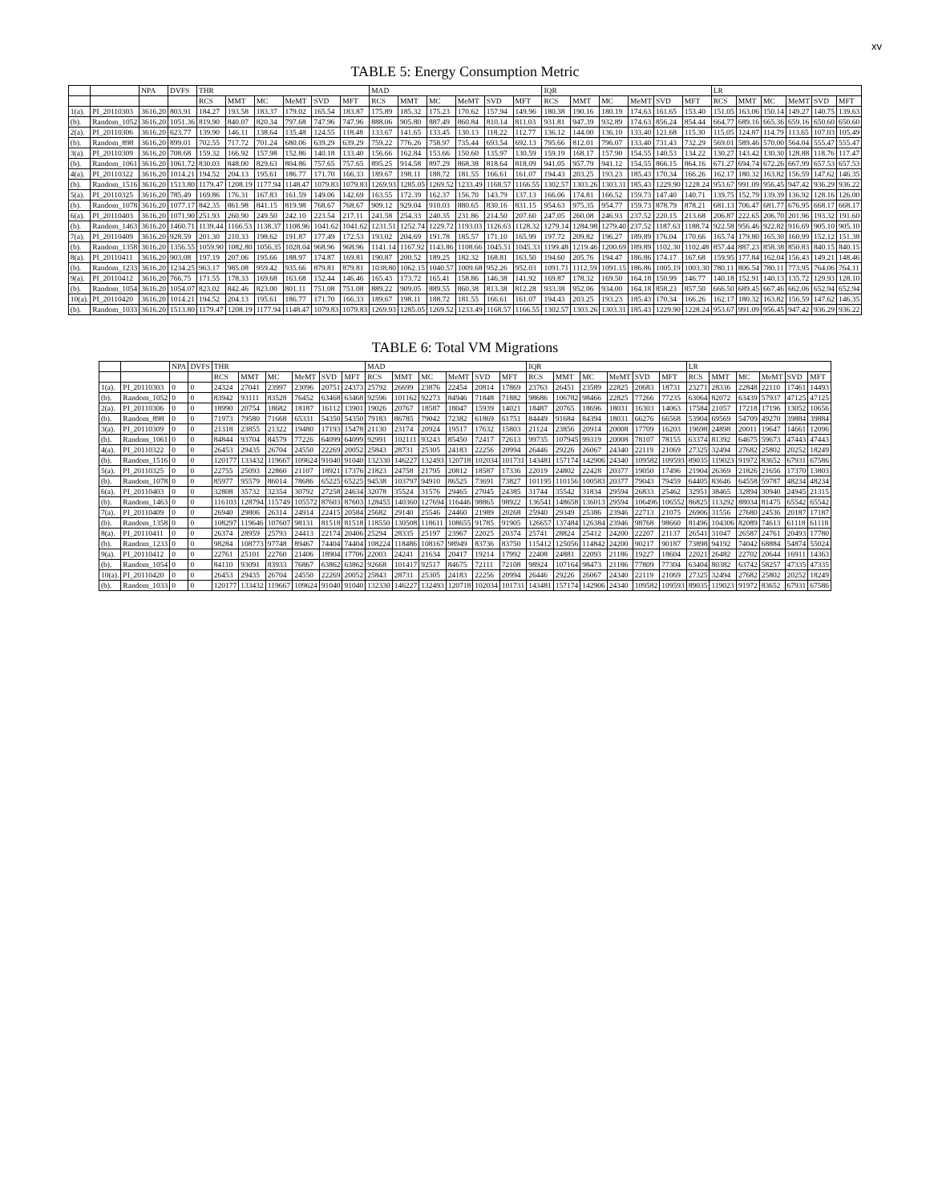xv
TABLE 5: Energy Consumption Metric
| | | NPA | DVFS | THR | | | | | | MAD | | | | | | IQR | | | | | | LR | | | | | |
| --- | --- | --- | --- | --- | --- | --- | --- | --- | --- | --- | --- | --- | --- | --- | --- | --- | --- | --- | --- | --- | --- | --- | --- | --- | --- | --- | --- |
| | | | | RCS | MMT | MC | MeMT | SVD | MFT | RCS | MMT | MC | MeMT | SVD | MFT | RCS | MMT | MC | MeMT | SVD | MFT | RCS | MMT | MC | MeMT | SVD | MFT |
| 1(a). | PI_20110303 | 3616.20 | 803.91 | 184.27 | 193.58 | 183.37 | 179.02 | 165.54 | 183.87 | 175.89 | 185.32 | 175.23 | 170.62 | 157.94 | 149.96 | 180.38 | 190.16 | 180.19 | 174.63 | 161.65 | 153.40 | 151.05 | 163.06 | 150.14 | 149.27 | 140.75 | 139.63 |
| (b). | Random_1052 | 3616.20 | 1051.36 | 819.90 | 840.07 | 820.34 | 797.68 | 747.96 | 747.96 | 888.06 | 905.80 | 887.49 | 860.84 | 810.14 | 811.03 | 931.81 | 947.39 | 932.89 | 174.63 | 856.24 | 854.44 | 664.77 | 689.16 | 665.36 | 659.16 | 650.60 | 650.60 |
| 2(a). | PI_20110306 | 3616.20 | 623.77 | 139.90 | 146.11 | 138.64 | 135.48 | 124.55 | 118.48 | 133.67 | 141.65 | 133.45 | 130.13 | 118.22 | 112.77 | 136.12 | 144.00 | 136.10 | 133.40 | 121.68 | 115.30 | 115.05 | 124.87 | 114.79 | 113.65 | 107.03 | 105.49 |
| (b). | Random_898 | 3616.20 | 899.01 | 702.55 | 717.72 | 701.24 | 680.06 | 639.29 | 639.29 | 759.22 | 776.26 | 758.97 | 735.44 | 693.54 | 692.13 | 795.66 | 812.01 | 796.07 | 133.40 | 731.43 | 732.29 | 569.01 | 589.46 | 570.00 | 564.04 | 555.47 | 555.47 |
| 3(a). | PI_20110309 | 3616.20 | 708.68 | 159.32 | 166.92 | 157.98 | 152.86 | 140.18 | 133.40 | 156.66 | 162.84 | 153.66 | 150.60 | 135.97 | 130.59 | 159.19 | 168.17 | 157.90 | 154.55 | 140.53 | 134.22 | 130.27 | 143.42 | 130.30 | 128.88 | 118.76 | 117.47 |
| (b). | Random_1061 | 3616.20 | 1061.72 | 830.03 | 848.00 | 829.63 | 804.86 | 757.65 | 757.65 | 895.25 | 914.58 | 897.29 | 868.38 | 818.64 | 818.09 | 941.05 | 957.79 | 941.12 | 154.55 | 866.15 | 864.16 | 671.27 | 694.74 | 672.26 | 667.99 | 657.53 | 657.53 |
| 4(a). | PI_20110322 | 3616.20 | 1014.21 | 194.52 | 204.13 | 195.61 | 186.77 | 171.70 | 166.33 | 189.67 | 198.11 | 188.72 | 181.55 | 166.61 | 161.07 | 194.43 | 203.25 | 193.23 | 185.43 | 170.34 | 166.26 | 162.17 | 180.32 | 163.82 | 156.59 | 147.62 | 146.35 |
| (b). | Random_1516 | 3616.20 | 1513.80 | 1179.47 | 1208.19 | 1177.94 | 1148.47 | 1079.83 | 1079.83 | 1269.93 | 1285.05 | 1269.52 | 1233.49 | 1168.57 | 1166.55 | 1302.57 | 1303.26 | 1303.31 | 185.43 | 1229.90 | 1228.24 | 953.67 | 991.09 | 956.45 | 947.42 | 936.29 | 936.22 |
| 5(a). | PI_20110325 | 3616.20 | 785.49 | 169.86 | 176.31 | 167.83 | 161.59 | 149.06 | 142.69 | 163.55 | 172.39 | 162.37 | 156.70 | 143.79 | 137.13 | 166.06 | 174.81 | 166.52 | 159.73 | 147.40 | 140.71 | 139.75 | 152.79 | 139.39 | 136.92 | 128.16 | 126.00 |
| (b). | Random_1078 | 3616.20 | 1077.17 | 842.35 | 861.98 | 841.15 | 819.98 | 768.67 | 768.67 | 909.12 | 929.04 | 910.03 | 880.65 | 830.16 | 831.15 | 954.63 | 975.35 | 954.77 | 159.73 | 878.79 | 878.21 | 681.13 | 706.47 | 681.77 | 676.95 | 668.17 | 668.17 |
| 6(a). | PI_20110403 | 3616.20 | 1071.90 | 251.93 | 260.90 | 249.50 | 242.10 | 223.54 | 217.11 | 241.58 | 254.33 | 240.35 | 231.86 | 214.50 | 207.60 | 247.05 | 260.08 | 246.93 | 237.52 | 220.15 | 213.68 | 206.87 | 222.65 | 206.70 | 201.96 | 193.32 | 191.60 |
| (b). | Random_1463 | 3616.20 | 1460.71 | 1139.44 | 1166.53 | 1138.37 | 1108.96 | 1041.62 | 1041.62 | 1231.51 | 1252.74 | 1229.72 | 1193.03 | 1126.63 | 1128.32 | 1279.14 | 1284.98 | 1279.40 | 237.52 | 1187.63 | 1188.74 | 922.58 | 956.46 | 922.82 | 916.69 | 905.10 | 905.10 |
| 7(a). | PI_20110409 | 3616.20 | 928.59 | 201.30 | 210.33 | 198.62 | 191.87 | 177.49 | 172.53 | 193.02 | 204.69 | 191.78 | 185.57 | 171.10 | 165.99 | 197.72 | 209.82 | 196.27 | 189.89 | 176.04 | 170.66 | 165.74 | 179.80 | 165.30 | 160.99 | 152.12 | 151.38 |
| (b). | Random_1358 | 3616.20 | 1356.55 | 1059.90 | 1082.80 | 1056.35 | 1028.04 | 968.96 | 968.96 | 1141.14 | 1167.92 | 1143.86 | 1108.66 | 1045.51 | 1045.33 | 1199.48 | 1219.46 | 1200.69 | 189.89 | 1102.30 | 1102.48 | 857.44 | 887.23 | 858.38 | 850.83 | 840.15 | 840.15 |
| 8(a). | PI_20110411 | 3616.20 | 903.08 | 197.19 | 207.06 | 195.66 | 188.97 | 174.87 | 169.81 | 190.87 | 200.52 | 189.25 | 182.32 | 168.81 | 163.50 | 194.60 | 205.76 | 194.47 | 186.86 | 174.17 | 167.68 | 159.95 | 177.84 | 162.04 | 156.43 | 149.21 | 148.46 |
| (b). | Random_1233 | 3616.20 | 1234.25 | 963.17 | 985.08 | 959.42 | 935.66 | 879.81 | 879.81 | 1038.80 | 1062.15 | 1040.57 | 1009.68 | 952.26 | 952.03 | 1091.71 | 1112.59 | 1091.15 | 186.86 | 1005.19 | 1003.30 | 780.11 | 806.54 | 780.11 | 773.95 | 764.06 | 764.11 |
| 9(a). | PI_20110412 | 3616.20 | 766.75 | 171.55 | 178.33 | 169.68 | 163.68 | 152.44 | 146.46 | 165.43 | 173.72 | 165.41 | 158.86 | 146.38 | 141.92 | 169.87 | 178.32 | 169.50 | 164.18 | 150.99 | 146.77 | 140.18 | 152.91 | 140.13 | 135.72 | 129.93 | 128.10 |
| (b). | Random_1054 | 3616.20 | 1054.07 | 823.02 | 842.46 | 823.00 | 801.11 | 751.08 | 751.08 | 889.22 | 909.05 | 889.55 | 860.38 | 813.38 | 812.28 | 933.38 | 952.06 | 934.00 | 164.18 | 858.23 | 857.50 | 666.50 | 689.45 | 667.46 | 662.06 | 652.94 | 652.94 |
| 10(a). | PI_20110420 | 3616.20 | 1014.21 | 194.52 | 204.13 | 195.61 | 186.77 | 171.70 | 166.33 | 189.67 | 198.11 | 188.72 | 181.55 | 166.61 | 161.07 | 194.43 | 203.25 | 193.23 | 185.43 | 170.34 | 166.26 | 162.17 | 180.32 | 163.82 | 156.59 | 147.62 | 146.35 |
| (b). | Random_1033 | 3616.20 | 1513.80 | 1179.47 | 1208.19 | 1177.94 | 1148.47 | 1079.83 | 1079.83 | 1269.93 | 1285.05 | 1269.52 | 1233.49 | 1168.57 | 1166.55 | 1302.57 | 1303.26 | 1303.31 | 185.43 | 1229.90 | 1228.24 | 953.67 | 991.09 | 956.45 | 947.42 | 936.29 | 936.22 |
TABLE 6: Total VM Migrations
| | | NPA | DVFS | THR | | | | | | MAD | | | | | | IQR | | | | | | LR | | | | | |
| --- | --- | --- | --- | --- | --- | --- | --- | --- | --- | --- | --- | --- | --- | --- | --- | --- | --- | --- | --- | --- | --- | --- | --- | --- | --- | --- | --- |
| | | | | RCS | MMT | MC | MeMT | SVD | MFT | RCS | MMT | MC | MeMT | SVD | MFT | RCS | MMT | MC | MeMT | SVD | MFT | RCS | MMT | MC | MeMT | SVD | MFT |
| 1(a). | PI_20110303 | 0 | 0 | 24324 | 27041 | 23997 | 23096 | 20751 | 24373 | 25792 | 26699 | 23876 | 22454 | 20814 | 17869 | 23763 | 26451 | 23589 | 22825 | 20683 | 18731 | 23271 | 28336 | 22848 | 22110 | 17461 | 14493 |
| (b). | Random_1052 | 0 | 0 | 83942 | 93111 | 83528 | 76452 | 63468 | 63468 | 92596 | 101162 | 92273 | 84946 | 71848 | 71882 | 98686 | 106782 | 98466 | 22825 | 77266 | 77235 | 63064 | 82072 | 63439 | 57937 | 47125 | 47125 |
| 2(a). | PI_20110306 | 0 | 0 | 18990 | 20754 | 18682 | 18187 | 16112 | 13901 | 19026 | 20767 | 18587 | 18047 | 15939 | 14021 | 18487 | 20765 | 18696 | 18031 | 16303 | 14063 | 17584 | 21057 | 17218 | 17196 | 13052 | 10656 |
| (b). | Random_898 | 0 | 0 | 71973 | 79580 | 71668 | 65331 | 54350 | 54350 | 79183 | 86785 | 79042 | 72382 | 61869 | 61751 | 84449 | 91684 | 84394 | 18031 | 66276 | 66568 | 53904 | 69569 | 54709 | 49270 | 39884 | 39884 |
| 3(a). | PI_20110309 | 0 | 0 | 21318 | 23855 | 21322 | 19480 | 17193 | 15478 | 21130 | 23174 | 20924 | 19517 | 17632 | 15803 | 21124 | 23856 | 20914 | 20008 | 17709 | 16203 | 19698 | 24898 | 20011 | 19647 | 14661 | 12096 |
| (b). | Random_1061 | 0 | 0 | 84844 | 93704 | 84579 | 77226 | 64099 | 64099 | 92991 | 102111 | 93243 | 85450 | 72417 | 72613 | 99735 | 107945 | 99319 | 20008 | 78107 | 78155 | 63374 | 81392 | 64675 | 59673 | 47443 | 47443 |
| 4(a). | PI_20110322 | 0 | 0 | 26453 | 29435 | 26704 | 24550 | 22269 | 20052 | 25843 | 28731 | 25305 | 24183 | 22256 | 20994 | 26446 | 29226 | 26067 | 24340 | 22119 | 21069 | 27325 | 32494 | 27682 | 25802 | 20252 | 18249 |
| (b). | Random_1516 | 0 | 0 | 120177 | 133432 | 119667 | 109624 | 91040 | 91040 | 132330 | 146227 | 132493 | 120718 | 102034 | 101731 | 143481 | 157174 | 142906 | 24340 | 109582 | 109593 | 89035 | 119023 | 91972 | 83652 | 67931 | 67586 |
| 5(a). | PI_20110325 | 0 | 0 | 22755 | 25093 | 22860 | 21107 | 18921 | 17376 | 21823 | 24758 | 21795 | 20812 | 18587 | 17336 | 22019 | 24802 | 22428 | 20377 | 19050 | 17496 | 21904 | 26369 | 21826 | 21656 | 17370 | 13803 |
| (b). | Random_1078 | 0 | 0 | 85977 | 95579 | 86014 | 78686 | 65225 | 65225 | 94538 | 103797 | 94910 | 86525 | 73691 | 73827 | 101195 | 110156 | 100583 | 20377 | 79043 | 79459 | 64405 | 83646 | 64558 | 59787 | 48234 | 48234 |
| 6(a). | PI_20110403 | 0 | 0 | 32808 | 35732 | 32354 | 30792 | 27258 | 24634 | 32078 | 35524 | 31576 | 29465 | 27045 | 24385 | 31744 | 35542 | 31834 | 29594 | 26833 | 25462 | 32951 | 38465 | 32894 | 30940 | 24945 | 21315 |
| (b). | Random_1463 | 0 | 0 | 116103 | 128794 | 115749 | 105572 | 87603 | 87603 | 128455 | 140360 | 127694 | 116446 | 98865 | 98922 | 136541 | 148658 | 136013 | 29594 | 106496 | 106552 | 86825 | 113292 | 88034 | 81475 | 65542 | 65542 |
| 7(a). | PI_20110409 | 0 | 0 | 26940 | 29806 | 26314 | 24914 | 22415 | 20584 | 25682 | 29140 | 25546 | 24460 | 21989 | 20268 | 25940 | 29349 | 25386 | 23946 | 22713 | 21075 | 26906 | 31556 | 27680 | 24536 | 20187 | 17187 |
| (b). | Random_1358 | 0 | 0 | 108297 | 119646 | 107607 | 98131 | 81518 | 81518 | 118550 | 130508 | 118611 | 108655 | 91785 | 91905 | 126657 | 137484 | 126384 | 23946 | 98768 | 98660 | 81496 | 104306 | 82089 | 74613 | 61118 | 61118 |
| 8(a). | PI_20110411 | 0 | 0 | 26374 | 28959 | 25793 | 24413 | 22174 | 20406 | 25294 | 28335 | 25197 | 23967 | 22025 | 20374 | 25741 | 28824 | 25412 | 24200 | 22207 | 21137 | 26541 | 31047 | 26587 | 24761 | 20493 | 17780 |
| (b). | Random_1233 | 0 | 0 | 98284 | 108773 | 97748 | 89467 | 74404 | 74404 | 108224 | 118486 | 108167 | 98949 | 83736 | 83750 | 115412 | 125056 | 114842 | 24200 | 90217 | 90187 | 73898 | 94192 | 74042 | 68884 | 54874 | 55024 |
| 9(a). | PI_20110412 | 0 | 0 | 22761 | 25101 | 22760 | 21406 | 18904 | 17706 | 22003 | 24241 | 21634 | 20417 | 19214 | 17992 | 22408 | 24881 | 22093 | 21186 | 19227 | 18604 | 22021 | 26482 | 22702 | 20644 | 16911 | 14363 |
| (b). | Random_1054 | 0 | 0 | 84110 | 93091 | 83933 | 76867 | 63862 | 63862 | 92668 | 101417 | 92517 | 84675 | 72111 | 72108 | 98924 | 107164 | 98473 | 21186 | 77809 | 77304 | 63404 | 80382 | 63742 | 58257 | 47335 | 47335 |
| 10(a). | PI_20110420 | 0 | 0 | 26453 | 29435 | 26704 | 24550 | 22269 | 20052 | 25843 | 28731 | 25305 | 24183 | 22256 | 20994 | 26446 | 29226 | 26067 | 24340 | 22119 | 21069 | 27325 | 32494 | 27682 | 25802 | 20252 | 18249 |
| (b). | Random_1033 | 0 | 0 | 120177 | 133432 | 119667 | 109624 | 91040 | 91040 | 132330 | 146227 | 132493 | 120718 | 102034 | 101731 | 143481 | 157174 | 142906 | 24340 | 109582 | 109593 | 89035 | 119023 | 91972 | 83652 | 67931 | 67586 |